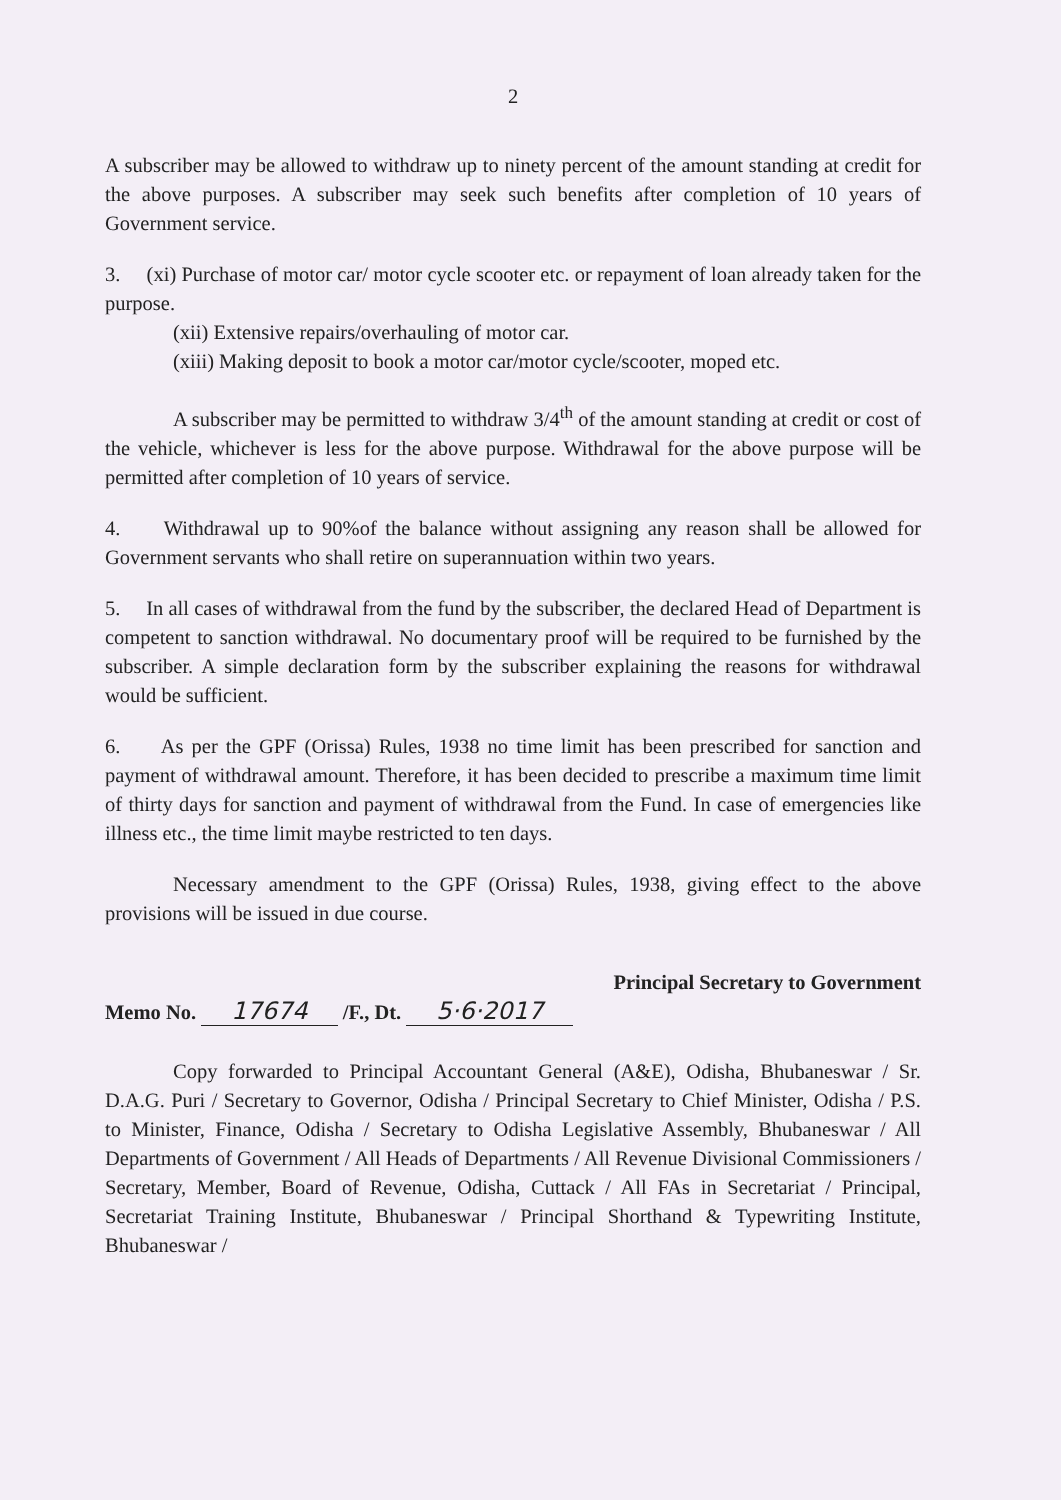2
A subscriber may be allowed to withdraw up to ninety percent of the amount standing at credit for the above purposes. A subscriber may seek such benefits after completion of 10 years of Government service.
3. (xi) Purchase of motor car/ motor cycle scooter etc. or repayment of loan already taken for the purpose.
(xii) Extensive repairs/overhauling of motor car.
(xiii) Making deposit to book a motor car/motor cycle/scooter, moped etc.
A subscriber may be permitted to withdraw 3/4<sup>th</sup> of the amount standing at credit or cost of the vehicle, whichever is less for the above purpose. Withdrawal for the above purpose will be permitted after completion of 10 years of service.
4. Withdrawal up to 90%of the balance without assigning any reason shall be allowed for Government servants who shall retire on superannuation within two years.
5. In all cases of withdrawal from the fund by the subscriber, the declared Head of Department is competent to sanction withdrawal. No documentary proof will be required to be furnished by the subscriber. A simple declaration form by the subscriber explaining the reasons for withdrawal would be sufficient.
6. As per the GPF (Orissa) Rules, 1938 no time limit has been prescribed for sanction and payment of withdrawal amount. Therefore, it has been decided to prescribe a maximum time limit of thirty days for sanction and payment of withdrawal from the Fund. In case of emergencies like illness etc., the time limit maybe restricted to ten days.
Necessary amendment to the GPF (Orissa) Rules, 1938, giving effect to the above provisions will be issued in due course.
Principal Secretary to Government
Memo No. 17674 /F., Dt. 5·6·2017
Copy forwarded to Principal Accountant General (A&E), Odisha, Bhubaneswar / Sr. D.A.G. Puri / Secretary to Governor, Odisha / Principal Secretary to Chief Minister, Odisha / P.S. to Minister, Finance, Odisha / Secretary to Odisha Legislative Assembly, Bhubaneswar / All Departments of Government / All Heads of Departments / All Revenue Divisional Commissioners / Secretary, Member, Board of Revenue, Odisha, Cuttack / All FAs in Secretariat / Principal, Secretariat Training Institute, Bhubaneswar / Principal Shorthand & Typewriting Institute, Bhubaneswar /